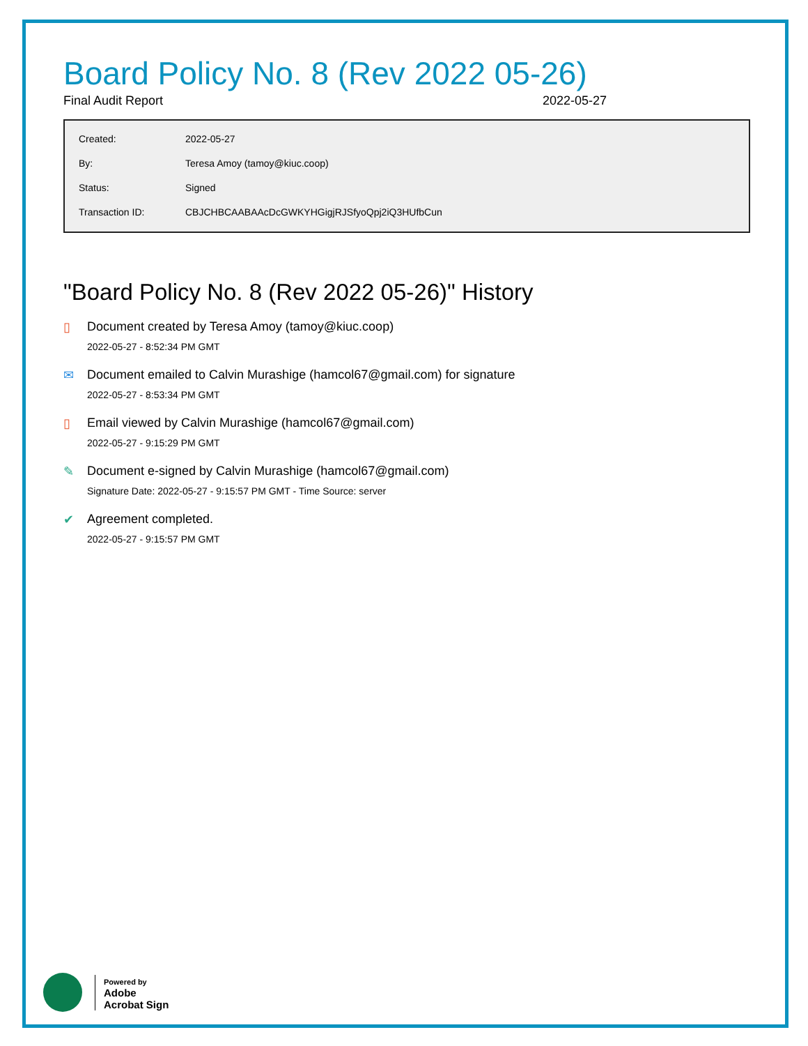Board Policy No. 8 (Rev 2022 05-26)
Final Audit Report 2022-05-27
| Created: | 2022-05-27 |
| By: | Teresa Amoy (tamoy@kiuc.coop) |
| Status: | Signed |
| Transaction ID: | CBJCHBCAABAAcDcGWKYHGigjRJSfyoQpj2iQ3HUfbCun |
"Board Policy No. 8 (Rev 2022 05-26)" History
▯ Document created by Teresa Amoy (tamoy@kiuc.coop)
2022-05-27 - 8:52:34 PM GMT
✉ Document emailed to Calvin Murashige (hamcol67@gmail.com) for signature
2022-05-27 - 8:53:34 PM GMT
▯ Email viewed by Calvin Murashige (hamcol67@gmail.com)
2022-05-27 - 9:15:29 PM GMT
✎ Document e-signed by Calvin Murashige (hamcol67@gmail.com)
Signature Date: 2022-05-27 - 9:15:57 PM GMT - Time Source: server
✔ Agreement completed.
2022-05-27 - 9:15:57 PM GMT
Powered by
Adobe
Acrobat Sign